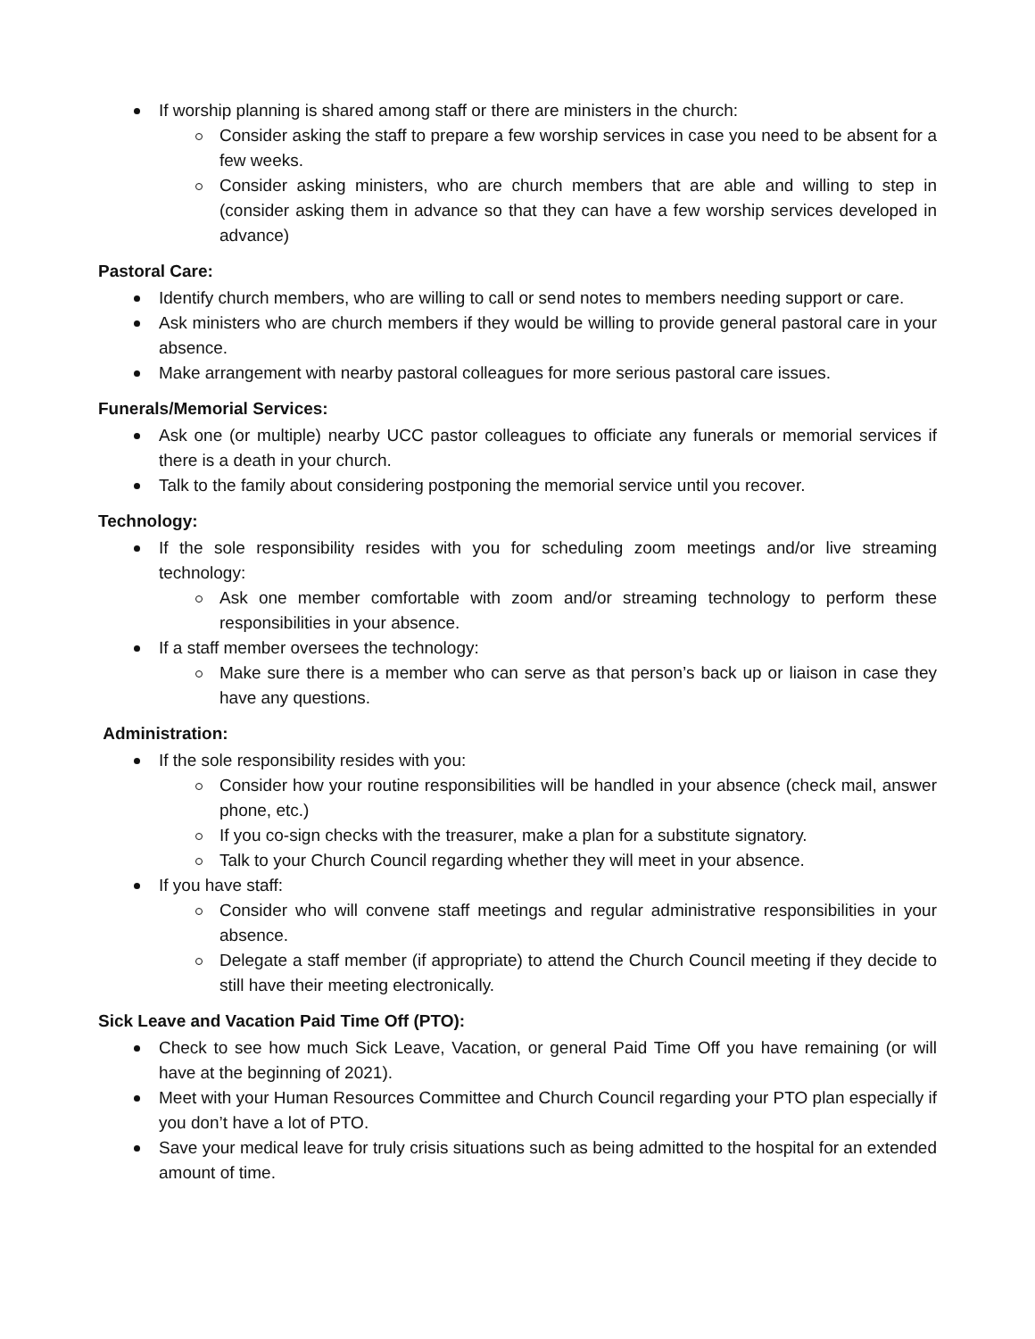If worship planning is shared among staff or there are ministers in the church:
Consider asking the staff to prepare a few worship services in case you need to be absent for a few weeks.
Consider asking ministers, who are church members that are able and willing to step in (consider asking them in advance so that they can have a few worship services developed in advance)
Pastoral Care:
Identify church members, who are willing to call or send notes to members needing support or care.
Ask ministers who are church members if they would be willing to provide general pastoral care in your absence.
Make arrangement with nearby pastoral colleagues for more serious pastoral care issues.
Funerals/Memorial Services:
Ask one (or multiple) nearby UCC pastor colleagues to officiate any funerals or memorial services if there is a death in your church.
Talk to the family about considering postponing the memorial service until you recover.
Technology:
If the sole responsibility resides with you for scheduling zoom meetings and/or live streaming technology:
Ask one member comfortable with zoom and/or streaming technology to perform these responsibilities in your absence.
If a staff member oversees the technology:
Make sure there is a member who can serve as that person’s back up or liaison in case they have any questions.
Administration:
If the sole responsibility resides with you:
Consider how your routine responsibilities will be handled in your absence (check mail, answer phone, etc.)
If you co-sign checks with the treasurer, make a plan for a substitute signatory.
Talk to your Church Council regarding whether they will meet in your absence.
If you have staff:
Consider who will convene staff meetings and regular administrative responsibilities in your absence.
Delegate a staff member (if appropriate) to attend the Church Council meeting if they decide to still have their meeting electronically.
Sick Leave and Vacation Paid Time Off (PTO):
Check to see how much Sick Leave, Vacation, or general Paid Time Off you have remaining (or will have at the beginning of 2021).
Meet with your Human Resources Committee and Church Council regarding your PTO plan especially if you don’t have a lot of PTO.
Save your medical leave for truly crisis situations such as being admitted to the hospital for an extended amount of time.